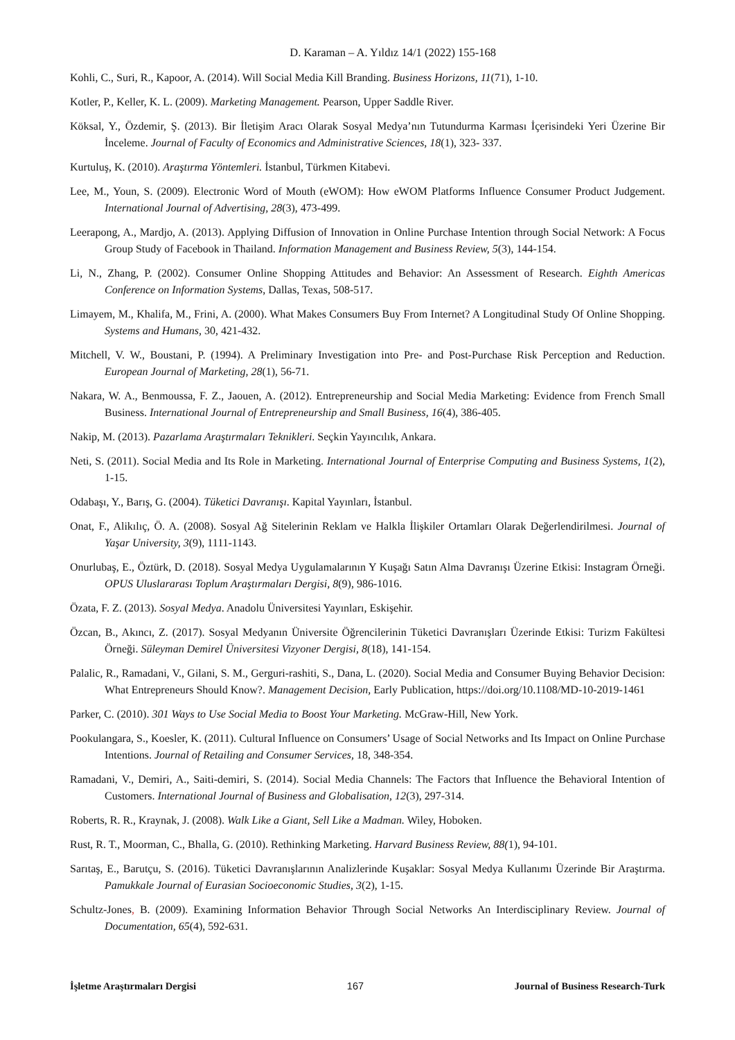D. Karaman – A. Yıldız 14/1 (2022) 155-168
Kohli, C., Suri, R., Kapoor, A. (2014). Will Social Media Kill Branding. Business Horizons, 11(71), 1-10.
Kotler, P., Keller, K. L. (2009). Marketing Management. Pearson, Upper Saddle River.
Köksal, Y., Özdemir, Ş. (2013). Bir İletişim Aracı Olarak Sosyal Medya’nın Tutundurma Karması İçerisindeki Yeri Üzerine Bir İnceleme. Journal of Faculty of Economics and Administrative Sciences, 18(1), 323- 337.
Kurtuluş, K. (2010). Araştırma Yöntemleri. İstanbul, Türkmen Kitabevi.
Lee, M., Youn, S. (2009). Electronic Word of Mouth (eWOM): How eWOM Platforms Influence Consumer Product Judgement. International Journal of Advertising, 28(3), 473-499.
Leerapong, A., Mardjo, A. (2013). Applying Diffusion of Innovation in Online Purchase Intention through Social Network: A Focus Group Study of Facebook in Thailand. Information Management and Business Review, 5(3), 144-154.
Li, N., Zhang, P. (2002). Consumer Online Shopping Attitudes and Behavior: An Assessment of Research. Eighth Americas Conference on Information Systems, Dallas, Texas, 508-517.
Limayem, M., Khalifa, M., Frini, A. (2000). What Makes Consumers Buy From Internet? A Longitudinal Study Of Online Shopping. Systems and Humans, 30, 421-432.
Mitchell, V. W., Boustani, P. (1994). A Preliminary Investigation into Pre- and Post-Purchase Risk Perception and Reduction. European Journal of Marketing, 28(1), 56-71.
Nakara, W. A., Benmoussa, F. Z., Jaouen, A. (2012). Entrepreneurship and Social Media Marketing: Evidence from French Small Business. International Journal of Entrepreneurship and Small Business, 16(4), 386-405.
Nakip, M. (2013). Pazarlama Araştırmaları Teknikleri. Seçkin Yayıncılık, Ankara.
Neti, S. (2011). Social Media and Its Role in Marketing. International Journal of Enterprise Computing and Business Systems, 1(2), 1-15.
Odabaşı, Y., Barış, G. (2004). Tüketici Davranışı. Kapital Yayınları, İstanbul.
Onat, F., Alikılıç, Ö. A. (2008). Sosyal Ağ Sitelerinin Reklam ve Halkla İlişkiler Ortamları Olarak Değerlendirilmesi. Journal of Yaşar University, 3(9), 1111-1143.
Onurlubaş, E., Öztürk, D. (2018). Sosyal Medya Uygulamalarının Y Kuşağı Satın Alma Davranışı Üzerine Etkisi: Instagram Örneği. OPUS Uluslararası Toplum Araştırmaları Dergisi, 8(9), 986-1016.
Özata, F. Z. (2013). Sosyal Medya. Anadolu Üniversitesi Yayınları, Eskişehir.
Özcan, B., Akıncı, Z. (2017). Sosyal Medyanın Üniversite Öğrencilerinin Tüketici Davranışları Üzerinde Etkisi: Turizm Fakültesi Örneği. Süleyman Demirel Üniversitesi Vizyoner Dergisi, 8(18), 141-154.
Palalic, R., Ramadani, V., Gilani, S. M., Gerguri-rashiti, S., Dana, L. (2020). Social Media and Consumer Buying Behavior Decision: What Entrepreneurs Should Know?. Management Decision, Early Publication, https://doi.org/10.1108/MD-10-2019-1461
Parker, C. (2010). 301 Ways to Use Social Media to Boost Your Marketing. McGraw-Hill, New York.
Pookulangara, S., Koesler, K. (2011). Cultural Influence on Consumers’ Usage of Social Networks and Its Impact on Online Purchase Intentions. Journal of Retailing and Consumer Services, 18, 348-354.
Ramadani, V., Demiri, A., Saiti-demiri, S. (2014). Social Media Channels: The Factors that Influence the Behavioral Intention of Customers. International Journal of Business and Globalisation, 12(3), 297-314.
Roberts, R. R., Kraynak, J. (2008). Walk Like a Giant, Sell Like a Madman. Wiley, Hoboken.
Rust, R. T., Moorman, C., Bhalla, G. (2010). Rethinking Marketing. Harvard Business Review, 88(1), 94-101.
Sarıtaş, E., Barutçu, S. (2016). Tüketici Davranışlarının Analizlerinde Kuşaklar: Sosyal Medya Kullanımı Üzerinde Bir Araştırma. Pamukkale Journal of Eurasian Socioeconomic Studies, 3(2), 1-15.
Schultz-Jones, B. (2009). Examining Information Behavior Through Social Networks An Interdisciplinary Review. Journal of Documentation, 65(4), 592-631.
İşletme Araştırmaları Dergisi 167 Journal of Business Research-Turk